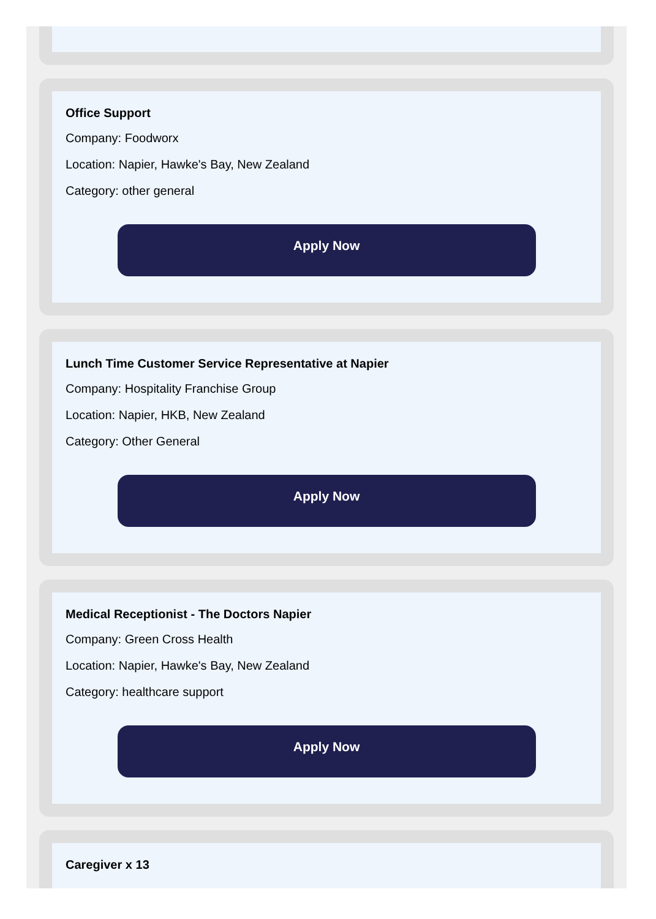Office Support
Company: Foodworx
Location: Napier, Hawke's Bay, New Zealand
Category: other general
Apply Now
Lunch Time Customer Service Representative at Napier
Company: Hospitality Franchise Group
Location: Napier, HKB, New Zealand
Category: Other General
Apply Now
Medical Receptionist - The Doctors Napier
Company: Green Cross Health
Location: Napier, Hawke's Bay, New Zealand
Category: healthcare support
Apply Now
Caregiver x 13